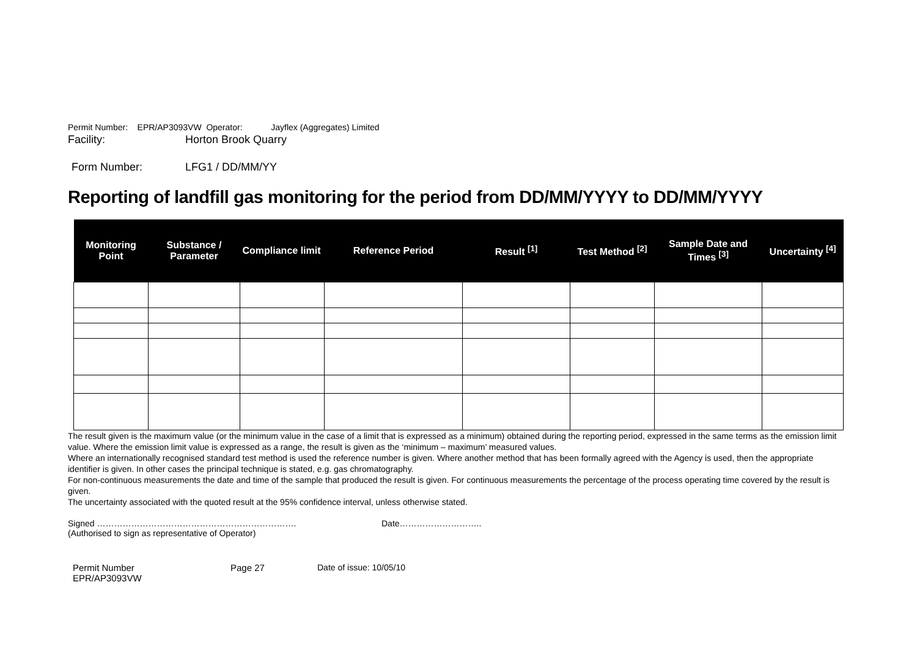Permit Number: EPR/AP3093VW Operator: Jayflex (Aggregates) Limited
Facility: Horton Brook Quarry
Form Number: LFG1 / DD/MM/YY
Reporting of landfill gas monitoring for the period from DD/MM/YYYY to DD/MM/YYYY
| Monitoring Point | Substance / Parameter | Compliance limit | Reference Period | Result <sup>[1]</sup> | Test Method <sup>[2]</sup> | Sample Date and Times <sup>[3]</sup> | Uncertainty <sup>[4]</sup> |
| --- | --- | --- | --- | --- | --- | --- | --- |
The result given is the maximum value (or the minimum value in the case of a limit that is expressed as a minimum) obtained during the reporting period, expressed in the same terms as the emission limit value. Where the emission limit value is expressed as a range, the result is given as the ‘minimum – maximum’ measured values.
Where an internationally recognised standard test method is used the reference number is given. Where another method that has been formally agreed with the Agency is used, then the appropriate identifier is given. In other cases the principal technique is stated, e.g. gas chromatography.
For non-continuous measurements the date and time of the sample that produced the result is given. For continuous measurements the percentage of the process operating time covered by the result is given.
The uncertainty associated with the quoted result at the 95% confidence interval, unless otherwise stated.
Signed ……………………………………………………………. Date………………………..
(Authorised to sign as representative of Operator)
Permit Number
EPR/AP3093VW Page 27 Date of issue: 10/05/10